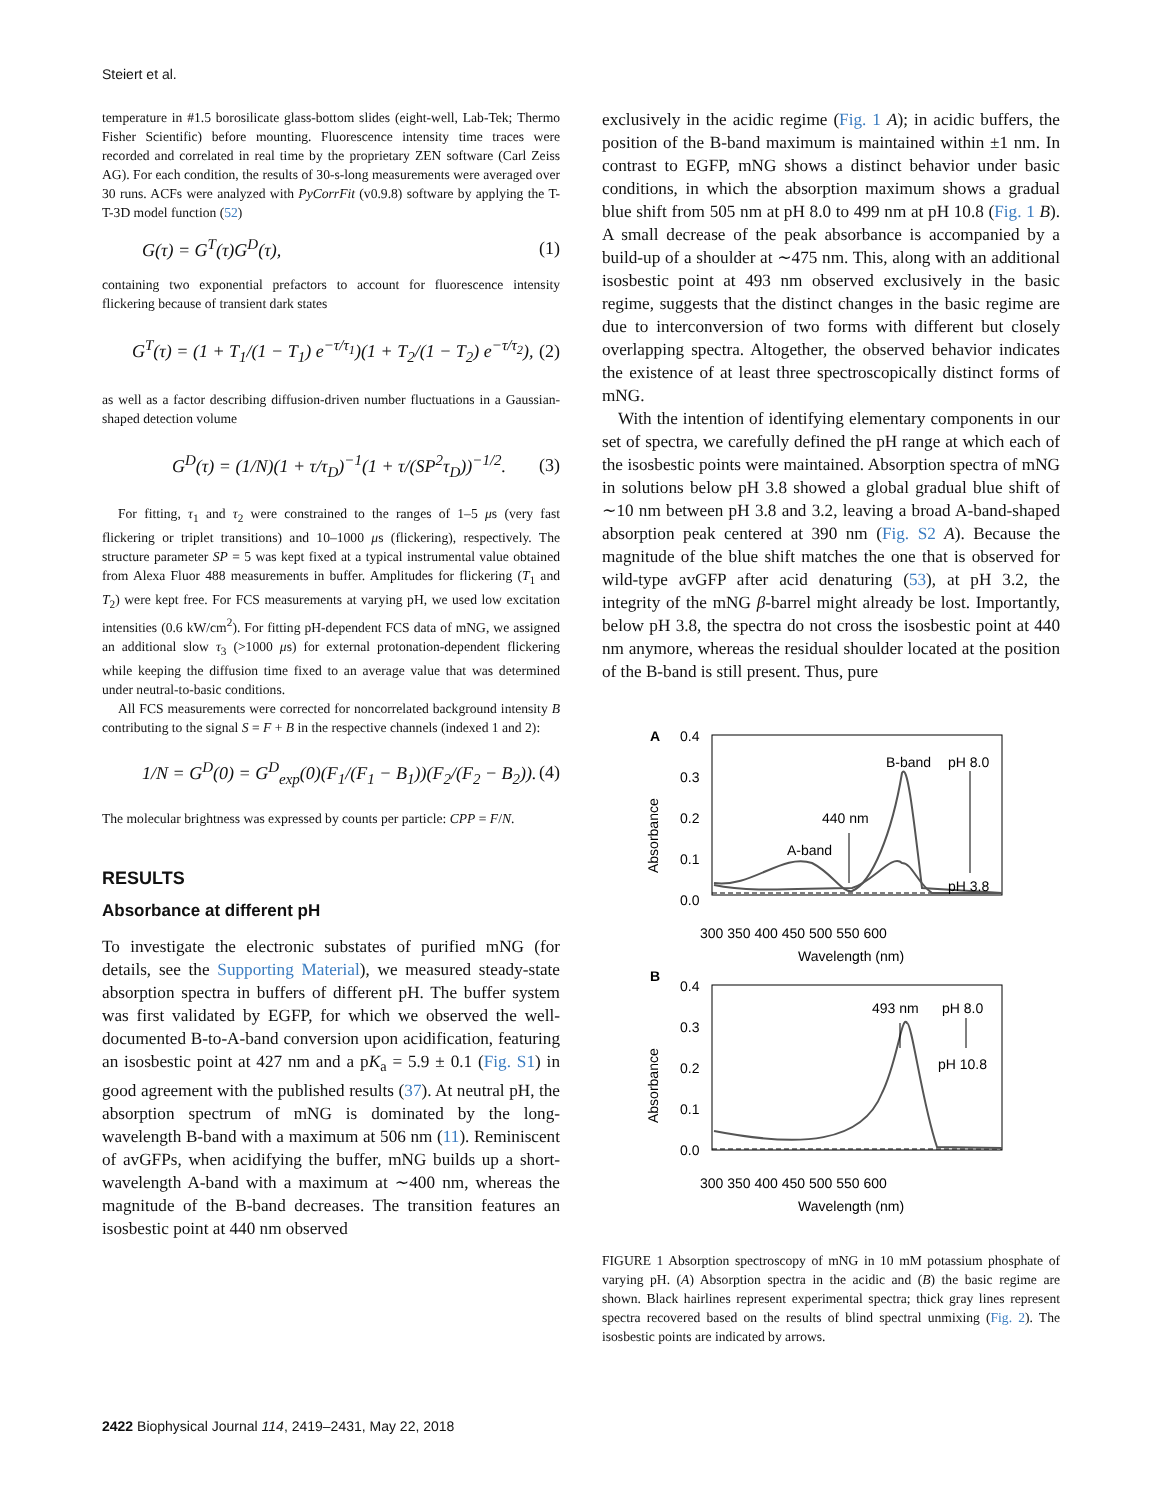Steiert et al.
temperature in #1.5 borosilicate glass-bottom slides (eight-well, Lab-Tek; Thermo Fisher Scientific) before mounting. Fluorescence intensity time traces were recorded and correlated in real time by the proprietary ZEN software (Carl Zeiss AG). For each condition, the results of 30-s-long measurements were averaged over 30 runs. ACFs were analyzed with PyCorrFit (v0.9.8) software by applying the T-T-3D model function (52)
G(τ) = G<sup>T</sup>(τ)G<sup>D</sup>(τ), (1)
containing two exponential prefactors to account for fluorescence intensity flickering because of transient dark states
G<sup>T</sup>(τ) = (1 + T<sub>1</sub>/(1 − T<sub>1</sub>) e<sup>−τ/τ<sub>1</sub></sup>)(1 + T<sub>2</sub>/(1 − T<sub>2</sub>) e<sup>−τ/τ<sub>2</sub></sup>), (2)
as well as a factor describing diffusion-driven number fluctuations in a Gaussian-shaped detection volume
G<sup>D</sup>(τ) = (1/N)(1 + τ/τ<sub>D</sub>)<sup>−1</sup>(1 + τ/(SP<sup>2</sup>τ<sub>D</sub>))<sup>−1/2</sup>. (3)
For fitting, τ<sub>1</sub> and τ<sub>2</sub> were constrained to the ranges of 1–5 μs (very fast flickering or triplet transitions) and 10–1000 μs (flickering), respectively. The structure parameter SP = 5 was kept fixed at a typical instrumental value obtained from Alexa Fluor 488 measurements in buffer. Amplitudes for flickering (T<sub>1</sub> and T<sub>2</sub>) were kept free. For FCS measurements at varying pH, we used low excitation intensities (0.6 kW/cm<sup>2</sup>). For fitting pH-dependent FCS data of mNG, we assigned an additional slow τ<sub>3</sub> (>1000 μs) for external protonation-dependent flickering while keeping the diffusion time fixed to an average value that was determined under neutral-to-basic conditions.
All FCS measurements were corrected for noncorrelated background intensity B contributing to the signal S = F + B in the respective channels (indexed 1 and 2):
1/N = G<sup>D</sup>(0) = G<sup>D</sup><sub>exp</sub>(0)(F<sub>1</sub>/(F<sub>1</sub> − B<sub>1</sub>))(F<sub>2</sub>/(F<sub>2</sub> − B<sub>2</sub>)). (4)
The molecular brightness was expressed by counts per particle: CPP = F/N.
RESULTS
Absorbance at different pH
To investigate the electronic substates of purified mNG (for details, see the Supporting Material), we measured steady-state absorption spectra in buffers of different pH. The buffer system was first validated by EGFP, for which we observed the well-documented B-to-A-band conversion upon acidification, featuring an isosbestic point at 427 nm and a pK<sub>a</sub> = 5.9 ± 0.1 (Fig. S1) in good agreement with the published results (37). At neutral pH, the absorption spectrum of mNG is dominated by the long-wavelength B-band with a maximum at 506 nm (11). Reminiscent of avGFPs, when acidifying the buffer, mNG builds up a short-wavelength A-band with a maximum at ∼400 nm, whereas the magnitude of the B-band decreases. The transition features an isosbestic point at 440 nm observed
exclusively in the acidic regime (Fig. 1 A); in acidic buffers, the position of the B-band maximum is maintained within ±1 nm. In contrast to EGFP, mNG shows a distinct behavior under basic conditions, in which the absorption maximum shows a gradual blue shift from 505 nm at pH 8.0 to 499 nm at pH 10.8 (Fig. 1 B). A small decrease of the peak absorbance is accompanied by a build-up of a shoulder at ∼475 nm. This, along with an additional isosbestic point at 493 nm observed exclusively in the basic regime, suggests that the distinct changes in the basic regime are due to interconversion of two forms with different but closely overlapping spectra. Altogether, the observed behavior indicates the existence of at least three spectroscopically distinct forms of mNG.
With the intention of identifying elementary components in our set of spectra, we carefully defined the pH range at which each of the isosbestic points were maintained. Absorption spectra of mNG in solutions below pH 3.8 showed a global gradual blue shift of ∼10 nm between pH 3.8 and 3.2, leaving a broad A-band-shaped absorption peak centered at 390 nm (Fig. S2 A). Because the magnitude of the blue shift matches the one that is observed for wild-type avGFP after acid denaturing (53), at pH 3.2, the integrity of the mNG β-barrel might already be lost. Importantly, below pH 3.8, the spectra do not cross the isosbestic point at 440 nm anymore, whereas the residual shoulder located at the position of the B-band is still present. Thus, pure
A
B
0.4
0.3
0.2
0.1
0.0
0.4
0.3
0.2
0.1
0.0
B-band
pH 8.0
440 nm
A-band
pH 3.8
493 nm
pH 8.0
pH 10.8
300 350 400 450 500 550 600
Wavelength (nm)
300 350 400 450 500 550 600
Wavelength (nm)
Absorbance
Absorbance
FIGURE 1 Absorption spectroscopy of mNG in 10 mM potassium phosphate of varying pH. (A) Absorption spectra in the acidic and (B) the basic regime are shown. Black hairlines represent experimental spectra; thick gray lines represent spectra recovered based on the results of blind spectral unmixing (Fig. 2). The isosbestic points are indicated by arrows.
2422 Biophysical Journal 114, 2419–2431, May 22, 2018